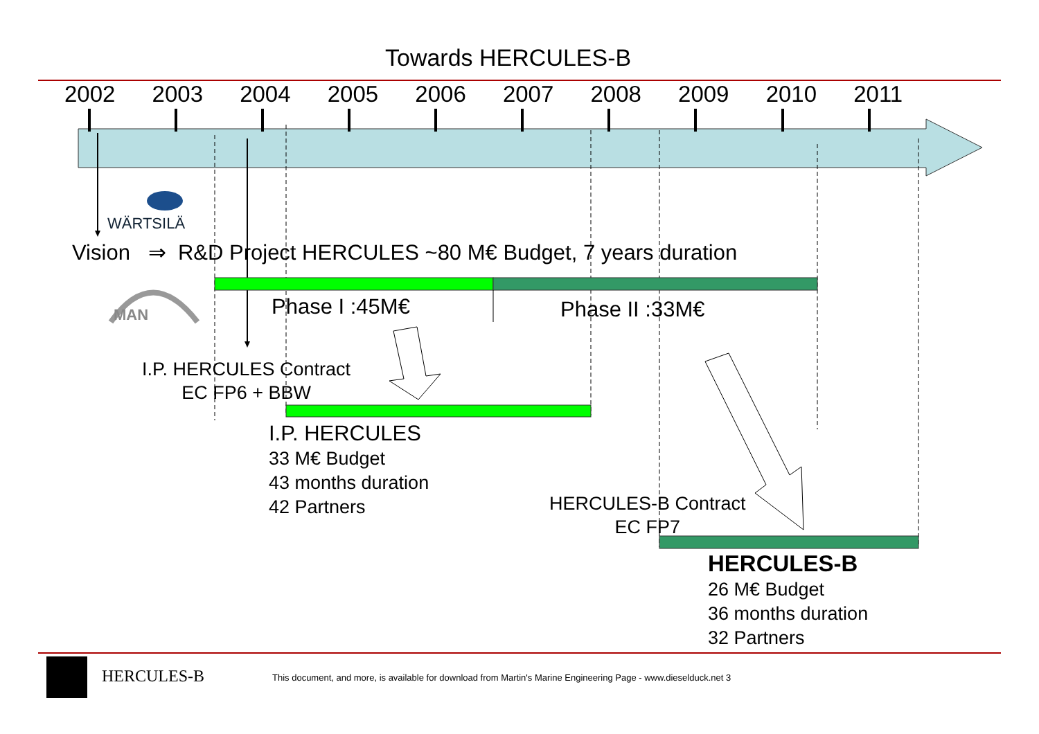Towards HERCULES-B
2002 2003 2004 2005 2006 2007 2008 2009 2010 2011
WÄRTSILÄ
MAN
Vision ⇒ R&D Project HERCULES ~80 M€ Budget, 7 years duration
Phase I :45M€ Phase II :33M€
I.P. HERCULES Contract
EC FP6 + BBW
I.P. HERCULES
33 M€ Budget
43 months duration
42 Partners
HERCULES-B Contract
EC FP7
HERCULES-B
26 M€ Budget
36 months duration
32 Partners
HERCULES-B This document, and more, is available for download from Martin's Marine Engineering Page - www.dieselduck.net 3